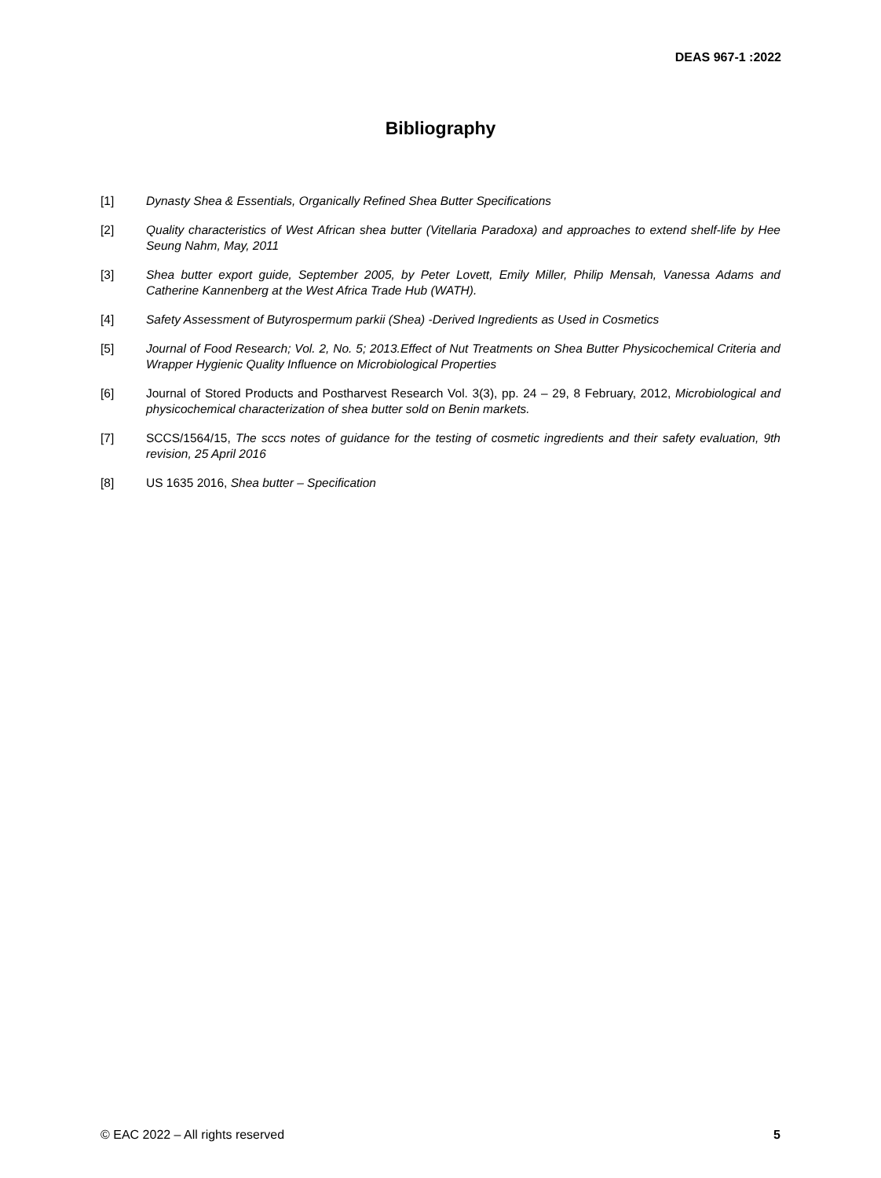DEAS 967-1 :2022
Bibliography
[1] Dynasty Shea & Essentials, Organically Refined Shea Butter Specifications
[2] Quality characteristics of West African shea butter (Vitellaria Paradoxa) and approaches to extend shelf-life by Hee Seung Nahm, May, 2011
[3] Shea butter export guide, September 2005, by Peter Lovett, Emily Miller, Philip Mensah, Vanessa Adams and Catherine Kannenberg at the West Africa Trade Hub (WATH).
[4] Safety Assessment of Butyrospermum parkii (Shea) -Derived Ingredients as Used in Cosmetics
[5] Journal of Food Research; Vol. 2, No. 5; 2013.Effect of Nut Treatments on Shea Butter Physicochemical Criteria and Wrapper Hygienic Quality Influence on Microbiological Properties
[6] Journal of Stored Products and Postharvest Research Vol. 3(3), pp. 24 – 29, 8 February, 2012, Microbiological and physicochemical characterization of shea butter sold on Benin markets.
[7] SCCS/1564/15, The sccs notes of guidance for the testing of cosmetic ingredients and their safety evaluation, 9th revision, 25 April 2016
[8] US 1635 2016, Shea butter – Specification
© EAC 2022 – All rights reserved 5